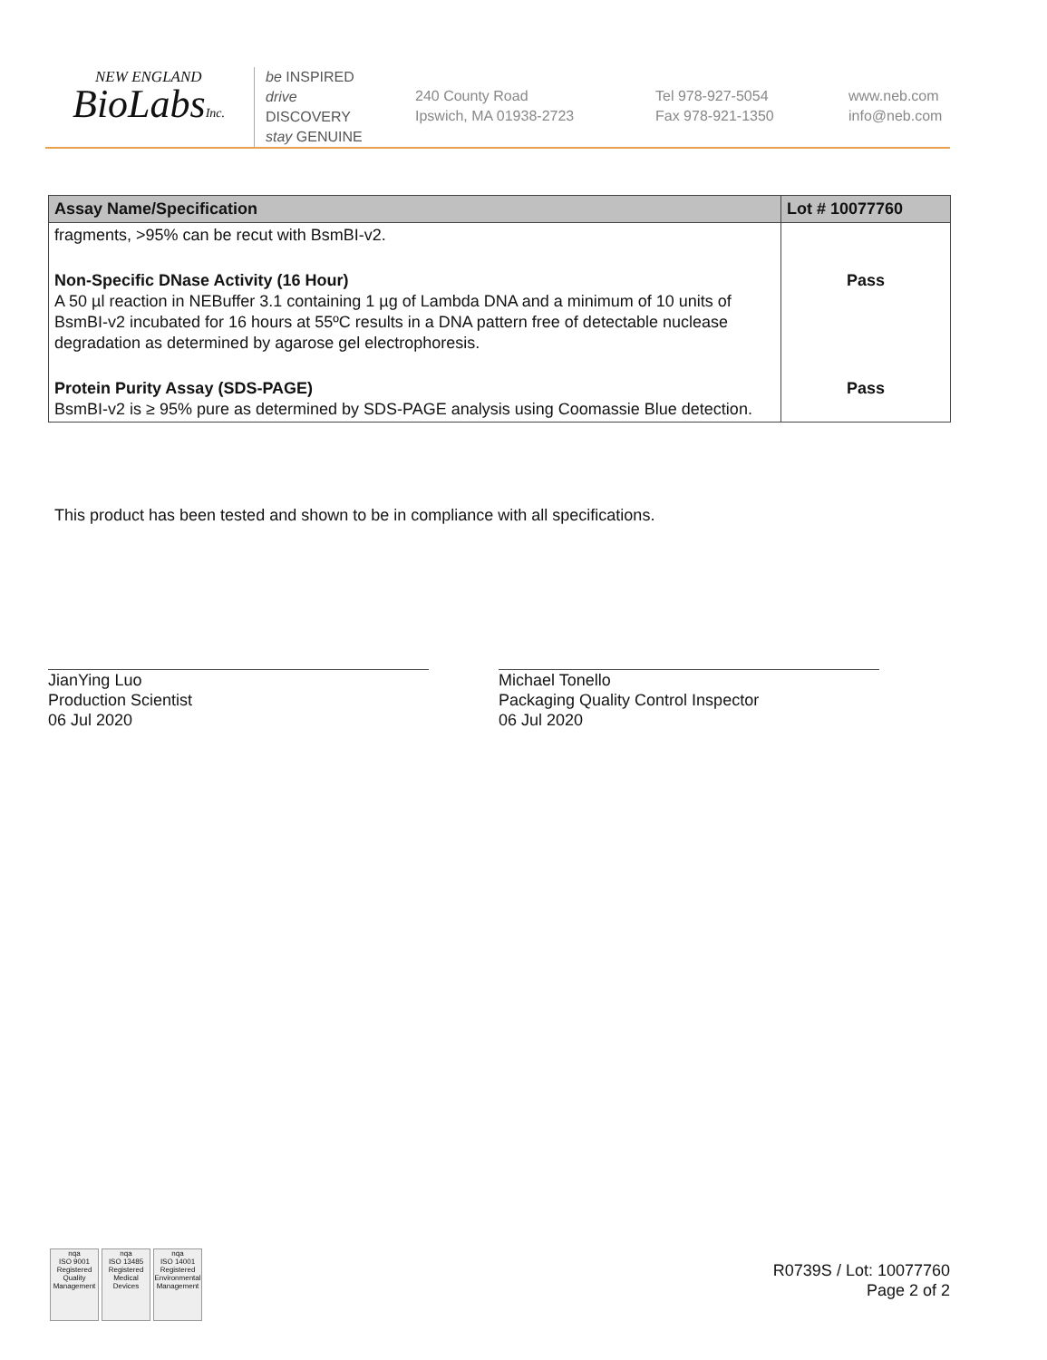NEW ENGLAND
BioLabsInc.
be INSPIRED
drive DISCOVERY
stay GENUINE
240 County Road
Ipswich, MA 01938-2723
Tel 978-927-5054
Fax 978-921-1350
www.neb.com
info@neb.com
| Assay Name/Specification | Lot # 10077760 |
| --- | --- |
| fragments, >95% can be recut with BsmBI-v2. | |
| Non-Specific DNase Activity (16 Hour) A 50 µl reaction in NEBuffer 3.1 containing 1 µg of Lambda DNA and a minimum of 10 units of BsmBI-v2 incubated for 16 hours at 55ºC results in a DNA pattern free of detectable nuclease degradation as determined by agarose gel electrophoresis. | Pass |
| Protein Purity Assay (SDS-PAGE) BsmBI-v2 is ≥ 95% pure as determined by SDS-PAGE analysis using Coomassie Blue detection. | Pass |
This product has been tested and shown to be in compliance with all specifications.
JianYing Luo
Production Scientist
06 Jul 2020
Michael Tonello
Packaging Quality Control Inspector
06 Jul 2020
nqa
ISO 9001
Registered
Quality Management
nqa
ISO 13485
Registered
Medical Devices
nqa
ISO 14001
Registered
Environmental Management
R0739S / Lot: 10077760
Page 2 of 2